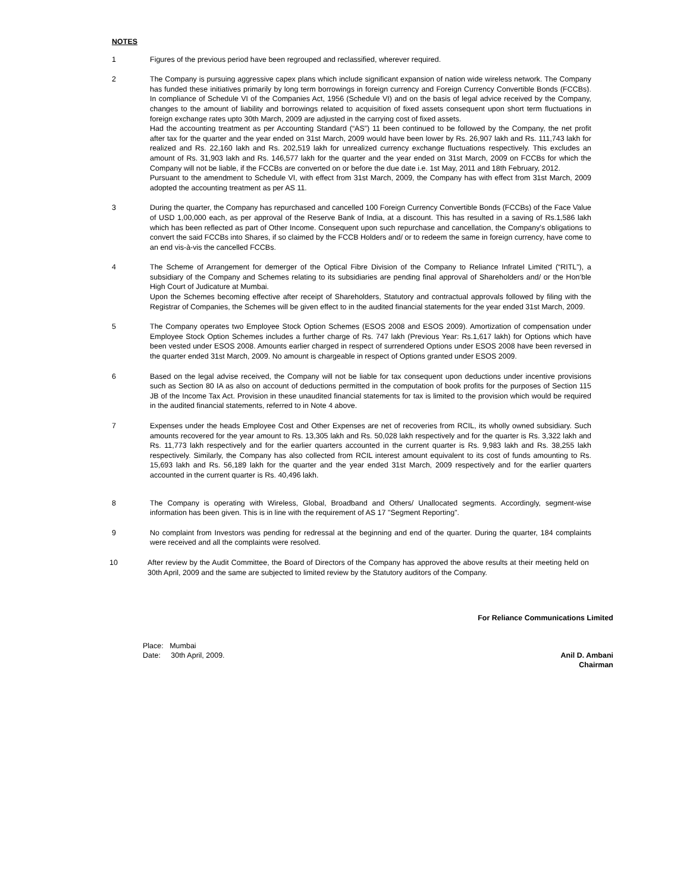NOTES
1 Figures of the previous period have been regrouped and reclassified, wherever required.
2 The Company is pursuing aggressive capex plans which include significant expansion of nation wide wireless network. The Company has funded these initiatives primarily by long term borrowings in foreign currency and Foreign Currency Convertible Bonds (FCCBs). In compliance of Schedule VI of the Companies Act, 1956 (Schedule VI) and on the basis of legal advice received by the Company, changes to the amount of liability and borrowings related to acquisition of fixed assets consequent upon short term fluctuations in foreign exchange rates upto 30th March, 2009 are adjusted in the carrying cost of fixed assets.
Had the accounting treatment as per Accounting Standard (“AS”) 11 been continued to be followed by the Company, the net profit after tax for the quarter and the year ended on 31st March, 2009 would have been lower by Rs. 26,907 lakh and Rs. 111,743 lakh for realized and Rs. 22,160 lakh and Rs. 202,519 lakh for unrealized currency exchange fluctuations respectively. This excludes an amount of Rs. 31,903 lakh and Rs. 146,577 lakh for the quarter and the year ended on 31st March, 2009 on FCCBs for which the Company will not be liable, if the FCCBs are converted on or before the due date i.e. 1st May, 2011 and 18th February, 2012.
Pursuant to the amendment to Schedule VI, with effect from 31st March, 2009, the Company has with effect from 31st March, 2009 adopted the accounting treatment as per AS 11.
3 During the quarter, the Company has repurchased and cancelled 100 Foreign Currency Convertible Bonds (FCCBs) of the Face Value of USD 1,00,000 each, as per approval of the Reserve Bank of India, at a discount. This has resulted in a saving of Rs.1,586 lakh which has been reflected as part of Other Income. Consequent upon such repurchase and cancellation, the Company's obligations to convert the said FCCBs into Shares, if so claimed by the FCCB Holders and/ or to redeem the same in foreign currency, have come to an end vis-à-vis the cancelled FCCBs.
4 The Scheme of Arrangement for demerger of the Optical Fibre Division of the Company to Reliance Infratel Limited (“RITL”), a subsidiary of the Company and Schemes relating to its subsidiaries are pending final approval of Shareholders and/ or the Hon’ble High Court of Judicature at Mumbai.
Upon the Schemes becoming effective after receipt of Shareholders, Statutory and contractual approvals followed by filing with the Registrar of Companies, the Schemes will be given effect to in the audited financial statements for the year ended 31st March, 2009.
5 The Company operates two Employee Stock Option Schemes (ESOS 2008 and ESOS 2009). Amortization of compensation under Employee Stock Option Schemes includes a further charge of Rs. 747 lakh (Previous Year: Rs.1,617 lakh) for Options which have been vested under ESOS 2008. Amounts earlier charged in respect of surrendered Options under ESOS 2008 have been reversed in the quarter ended 31st March, 2009. No amount is chargeable in respect of Options granted under ESOS 2009.
6 Based on the legal advise received, the Company will not be liable for tax consequent upon deductions under incentive provisions such as Section 80 IA as also on account of deductions permitted in the computation of book profits for the purposes of Section 115 JB of the Income Tax Act. Provision in these unaudited financial statements for tax is limited to the provision which would be required in the audited financial statements, referred to in Note 4 above.
7 Expenses under the heads Employee Cost and Other Expenses are net of recoveries from RCIL, its wholly owned subsidiary. Such amounts recovered for the year amount to Rs. 13,305 lakh and Rs. 50,028 lakh respectively and for the quarter is Rs. 3,322 lakh and Rs. 11,773 lakh respectively and for the earlier quarters accounted in the current quarter is Rs. 9,983 lakh and Rs. 38,255 lakh respectively. Similarly, the Company has also collected from RCIL interest amount equivalent to its cost of funds amounting to Rs. 15,693 lakh and Rs. 56,189 lakh for the quarter and the year ended 31st March, 2009 respectively and for the earlier quarters accounted in the current quarter is Rs. 40,496 lakh.
8 The Company is operating with Wireless, Global, Broadband and Others/ Unallocated segments. Accordingly, segment-wise information has been given. This is in line with the requirement of AS 17 "Segment Reporting".
9 No complaint from Investors was pending for redressal at the beginning and end of the quarter. During the quarter, 184 complaints were received and all the complaints were resolved.
10 After review by the Audit Committee, the Board of Directors of the Company has approved the above results at their meeting held on 30th April, 2009 and the same are subjected to limited review by the Statutory auditors of the Company.
For Reliance Communications Limited
Place: Mumbai
Date: 30th April, 2009.
Anil D. Ambani
Chairman